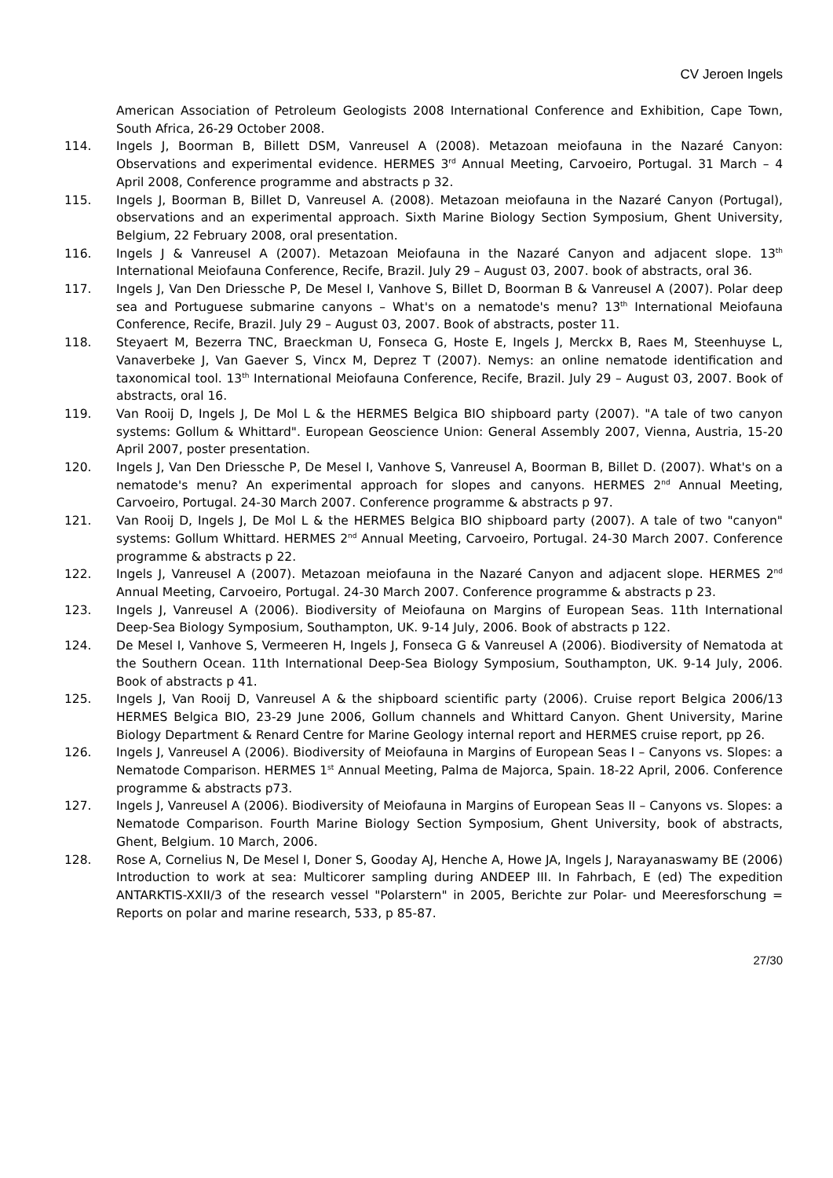CV Jeroen Ingels
American Association of Petroleum Geologists 2008 International Conference and Exhibition, Cape Town, South Africa, 26-29 October 2008.
114. Ingels J, Boorman B, Billett DSM, Vanreusel A (2008). Metazoan meiofauna in the Nazaré Canyon: Observations and experimental evidence. HERMES 3<sup>rd</sup> Annual Meeting, Carvoeiro, Portugal. 31 March – 4 April 2008, Conference programme and abstracts p 32.
115. Ingels J, Boorman B, Billet D, Vanreusel A. (2008). Metazoan meiofauna in the Nazaré Canyon (Portugal), observations and an experimental approach. Sixth Marine Biology Section Symposium, Ghent University, Belgium, 22 February 2008, oral presentation.
116. Ingels J & Vanreusel A (2007). Metazoan Meiofauna in the Nazaré Canyon and adjacent slope. 13<sup>th</sup> International Meiofauna Conference, Recife, Brazil. July 29 – August 03, 2007. book of abstracts, oral 36.
117. Ingels J, Van Den Driessche P, De Mesel I, Vanhove S, Billet D, Boorman B & Vanreusel A (2007). Polar deep sea and Portuguese submarine canyons – What's on a nematode's menu? 13<sup>th</sup> International Meiofauna Conference, Recife, Brazil. July 29 – August 03, 2007. Book of abstracts, poster 11.
118. Steyaert M, Bezerra TNC, Braeckman U, Fonseca G, Hoste E, Ingels J, Merckx B, Raes M, Steenhuyse L, Vanaverbeke J, Van Gaever S, Vincx M, Deprez T (2007). Nemys: an online nematode identification and taxonomical tool. 13<sup>th</sup> International Meiofauna Conference, Recife, Brazil. July 29 – August 03, 2007. Book of abstracts, oral 16.
119. Van Rooij D, Ingels J, De Mol L & the HERMES Belgica BIO shipboard party (2007). "A tale of two canyon systems: Gollum & Whittard". European Geoscience Union: General Assembly 2007, Vienna, Austria, 15-20 April 2007, poster presentation.
120. Ingels J, Van Den Driessche P, De Mesel I, Vanhove S, Vanreusel A, Boorman B, Billet D. (2007). What's on a nematode's menu? An experimental approach for slopes and canyons. HERMES 2<sup>nd</sup> Annual Meeting, Carvoeiro, Portugal. 24-30 March 2007. Conference programme & abstracts p 97.
121. Van Rooij D, Ingels J, De Mol L & the HERMES Belgica BIO shipboard party (2007). A tale of two "canyon" systems: Gollum Whittard. HERMES 2<sup>nd</sup> Annual Meeting, Carvoeiro, Portugal. 24-30 March 2007. Conference programme & abstracts p 22.
122. Ingels J, Vanreusel A (2007). Metazoan meiofauna in the Nazaré Canyon and adjacent slope. HERMES 2<sup>nd</sup> Annual Meeting, Carvoeiro, Portugal. 24-30 March 2007. Conference programme & abstracts p 23.
123. Ingels J, Vanreusel A (2006). Biodiversity of Meiofauna on Margins of European Seas. 11th International Deep-Sea Biology Symposium, Southampton, UK. 9-14 July, 2006. Book of abstracts p 122.
124. De Mesel I, Vanhove S, Vermeeren H, Ingels J, Fonseca G & Vanreusel A (2006). Biodiversity of Nematoda at the Southern Ocean. 11th International Deep-Sea Biology Symposium, Southampton, UK. 9-14 July, 2006. Book of abstracts p 41.
125. Ingels J, Van Rooij D, Vanreusel A & the shipboard scientific party (2006). Cruise report Belgica 2006/13 HERMES Belgica BIO, 23-29 June 2006, Gollum channels and Whittard Canyon. Ghent University, Marine Biology Department & Renard Centre for Marine Geology internal report and HERMES cruise report, pp 26.
126. Ingels J, Vanreusel A (2006). Biodiversity of Meiofauna in Margins of European Seas I – Canyons vs. Slopes: a Nematode Comparison. HERMES 1<sup>st</sup> Annual Meeting, Palma de Majorca, Spain. 18-22 April, 2006. Conference programme & abstracts p73.
127. Ingels J, Vanreusel A (2006). Biodiversity of Meiofauna in Margins of European Seas II – Canyons vs. Slopes: a Nematode Comparison. Fourth Marine Biology Section Symposium, Ghent University, book of abstracts, Ghent, Belgium. 10 March, 2006.
128. Rose A, Cornelius N, De Mesel I, Doner S, Gooday AJ, Henche A, Howe JA, Ingels J, Narayanaswamy BE (2006) Introduction to work at sea: Multicorer sampling during ANDEEP III. In Fahrbach, E (ed) The expedition ANTARKTIS-XXII/3 of the research vessel "Polarstern" in 2005, Berichte zur Polar- und Meeresforschung = Reports on polar and marine research, 533, p 85-87.
27/30